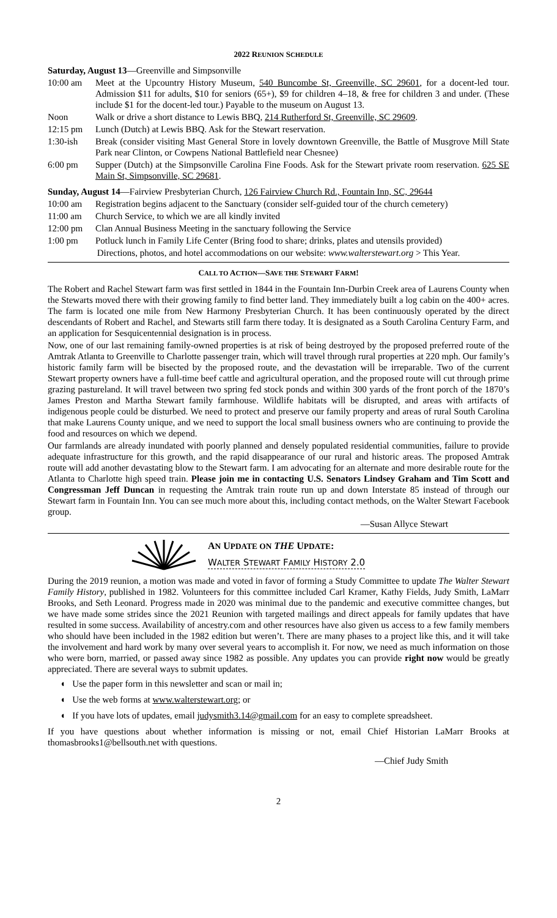2022 REUNION SCHEDULE
Saturday, August 13—Greenville and Simpsonville
| 10:00 am | Meet at the Upcountry History Museum, 540 Buncombe St, Greenville, SC 29601 , for a docent-led tour. Admission $11 for adults, $10 for seniors (65+), $9 for children 4–18, & free for children 3 and under. (These include $1 for the docent-led tour.) Payable to the museum on August 13. |
| Noon | Walk or drive a short distance to Lewis BBQ, 214 Rutherford St, Greenville, SC 29609 . |
| 12:15 pm | Lunch (Dutch) at Lewis BBQ. Ask for the Stewart reservation. |
| 1:30-ish | Break (consider visiting Mast General Store in lovely downtown Greenville, the Battle of Musgrove Mill State Park near Clinton, or Cowpens National Battlefield near Chesnee) |
| 6:00 pm | Supper (Dutch) at the Simpsonville Carolina Fine Foods. Ask for the Stewart private room reservation. 625 SE Main St, Simpsonville, SC 29681 . |
Sunday, August 14—Fairview Presbyterian Church, 126 Fairview Church Rd., Fountain Inn, SC, 29644
| 10:00 am | Registration begins adjacent to the Sanctuary (consider self-guided tour of the church cemetery) |
| 11:00 am | Church Service, to which we are all kindly invited |
| 12:00 pm | Clan Annual Business Meeting in the sanctuary following the Service |
| 1:00 pm | Potluck lunch in Family Life Center (Bring food to share; drinks, plates and utensils provided) |
Directions, photos, and hotel accommodations on our website: www.walterstewart.org > This Year.
CALL TO ACTION—SAVE THE STEWART FARM!
The Robert and Rachel Stewart farm was first settled in 1844 in the Fountain Inn-Durbin Creek area of Laurens County when the Stewarts moved there with their growing family to find better land. They immediately built a log cabin on the 400+ acres. The farm is located one mile from New Harmony Presbyterian Church. It has been continuously operated by the direct descendants of Robert and Rachel, and Stewarts still farm there today. It is designated as a South Carolina Century Farm, and an application for Sesquicentennial designation is in process.
Now, one of our last remaining family-owned properties is at risk of being destroyed by the proposed preferred route of the Amtrak Atlanta to Greenville to Charlotte passenger train, which will travel through rural properties at 220 mph. Our family’s historic family farm will be bisected by the proposed route, and the devastation will be irreparable. Two of the current Stewart property owners have a full-time beef cattle and agricultural operation, and the proposed route will cut through prime grazing pastureland. It will travel between two spring fed stock ponds and within 300 yards of the front porch of the 1870’s James Preston and Martha Stewart family farmhouse. Wildlife habitats will be disrupted, and areas with artifacts of indigenous people could be disturbed. We need to protect and preserve our family property and areas of rural South Carolina that make Laurens County unique, and we need to support the local small business owners who are continuing to provide the food and resources on which we depend.
Our farmlands are already inundated with poorly planned and densely populated residential communities, failure to provide adequate infrastructure for this growth, and the rapid disappearance of our rural and historic areas. The proposed Amtrak route will add another devastating blow to the Stewart farm. I am advocating for an alternate and more desirable route for the Atlanta to Charlotte high speed train. Please join me in contacting U.S. Senators Lindsey Graham and Tim Scott and Congressman Jeff Duncan in requesting the Amtrak train route run up and down Interstate 85 instead of through our Stewart farm in Fountain Inn. You can see much more about this, including contact methods, on the Walter Stewart Facebook group.
—Susan Allyce Stewart
AN UPDATE ON THE UPDATE:
WALTER STEWART FAMILY HISTORY 2.0
During the 2019 reunion, a motion was made and voted in favor of forming a Study Committee to update The Walter Stewart Family History, published in 1982. Volunteers for this committee included Carl Kramer, Kathy Fields, Judy Smith, LaMarr Brooks, and Seth Leonard. Progress made in 2020 was minimal due to the pandemic and executive committee changes, but we have made some strides since the 2021 Reunion with targeted mailings and direct appeals for family updates that have resulted in some success. Availability of ancestry.com and other resources have also given us access to a few family members who should have been included in the 1982 edition but weren’t. There are many phases to a project like this, and it will take the involvement and hard work by many over several years to accomplish it. For now, we need as much information on those who were born, married, or passed away since 1982 as possible. Any updates you can provide right now would be greatly appreciated. There are several ways to submit updates.
◖ Use the paper form in this newsletter and scan or mail in;
◖ Use the web forms at www.walterstewart.org; or
◖ If you have lots of updates, email judysmith3.14@gmail.com for an easy to complete spreadsheet.
If you have questions about whether information is missing or not, email Chief Historian LaMarr Brooks at thomasbrooks1@bellsouth.net with questions.
—Chief Judy Smith
2